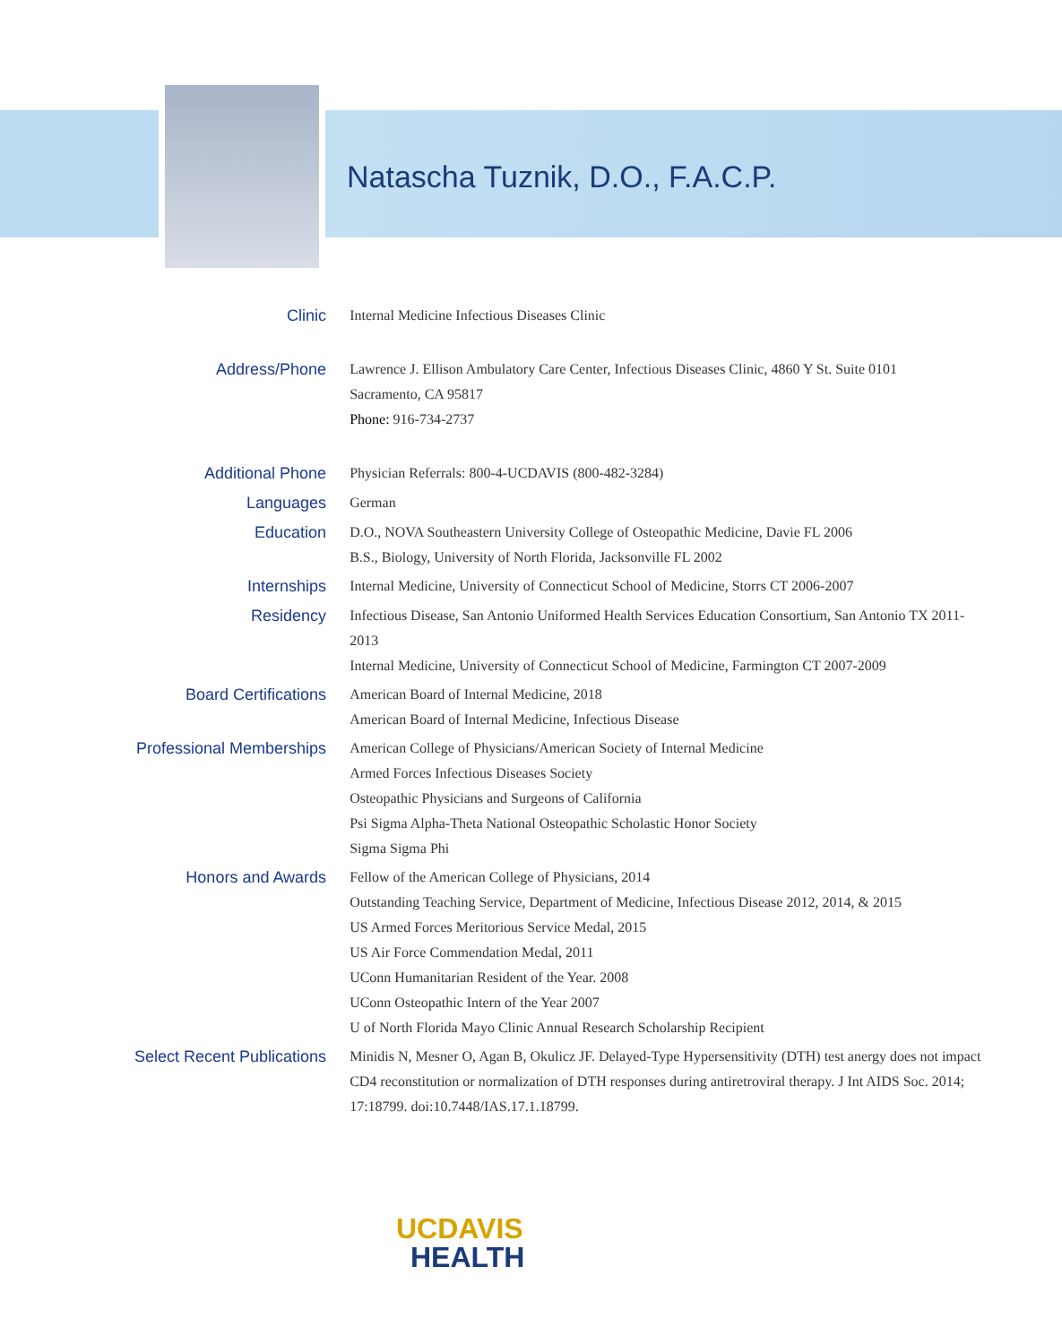Natascha Tuznik, D.O., F.A.C.P.
| Clinic | Internal Medicine Infectious Diseases Clinic |
| Address/Phone | Lawrence J. Ellison Ambulatory Care Center, Infectious Diseases Clinic, 4860 Y St. Suite 0101 Sacramento, CA 95817 Phone: 916-734-2737 |
| Additional Phone | Physician Referrals: 800-4-UCDAVIS (800-482-3284) |
| Languages | German |
| Education | D.O., NOVA Southeastern University College of Osteopathic Medicine, Davie FL 2006 B.S., Biology, University of North Florida, Jacksonville FL 2002 |
| Internships | Internal Medicine, University of Connecticut School of Medicine, Storrs CT 2006-2007 |
| Residency | Infectious Disease, San Antonio Uniformed Health Services Education Consortium, San Antonio TX 2011-2013 Internal Medicine, University of Connecticut School of Medicine, Farmington CT 2007-2009 |
| Board Certifications | American Board of Internal Medicine, 2018 American Board of Internal Medicine, Infectious Disease |
| Professional Memberships | American College of Physicians/American Society of Internal Medicine Armed Forces Infectious Diseases Society Osteopathic Physicians and Surgeons of California Psi Sigma Alpha-Theta National Osteopathic Scholastic Honor Society Sigma Sigma Phi |
| Honors and Awards | Fellow of the American College of Physicians, 2014 Outstanding Teaching Service, Department of Medicine, Infectious Disease 2012, 2014, & 2015 US Armed Forces Meritorious Service Medal, 2015 US Air Force Commendation Medal, 2011 UConn Humanitarian Resident of the Year. 2008 UConn Osteopathic Intern of the Year 2007 U of North Florida Mayo Clinic Annual Research Scholarship Recipient |
| Select Recent Publications | Minidis N, Mesner O, Agan B, Okulicz JF. Delayed-Type Hypersensitivity (DTH) test anergy does not impact CD4 reconstitution or normalization of DTH responses during antiretroviral therapy. J Int AIDS Soc. 2014; 17:18799. doi:10.7448/IAS.17.1.18799. |
UCDAVIS
HEALTH